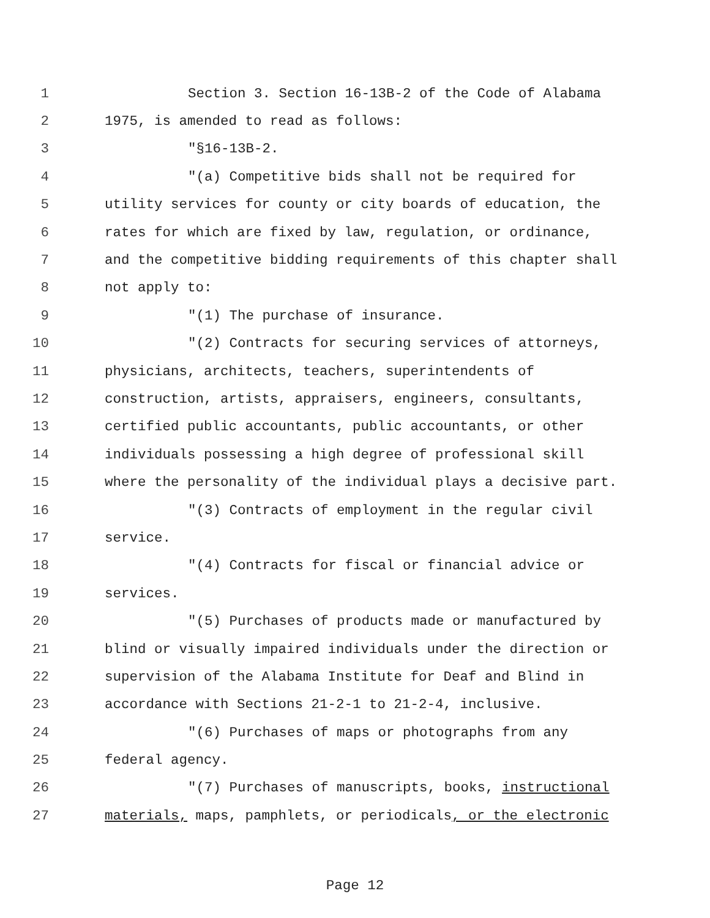1 Section 3. Section 16-13B-2 of the Code of Alabama
2 1975, is amended to read as follows:
3 "§16-13B-2.
4 "(a) Competitive bids shall not be required for
5 utility services for county or city boards of education, the
6 rates for which are fixed by law, regulation, or ordinance,
7 and the competitive bidding requirements of this chapter shall
8 not apply to:
9 "(1) The purchase of insurance.
10 "(2) Contracts for securing services of attorneys,
11 physicians, architects, teachers, superintendents of
12 construction, artists, appraisers, engineers, consultants,
13 certified public accountants, public accountants, or other
14 individuals possessing a high degree of professional skill
15 where the personality of the individual plays a decisive part.
16 "(3) Contracts of employment in the regular civil
17 service.
18 "(4) Contracts for fiscal or financial advice or
19 services.
20 "(5) Purchases of products made or manufactured by
21 blind or visually impaired individuals under the direction or
22 supervision of the Alabama Institute for Deaf and Blind in
23 accordance with Sections 21-2-1 to 21-2-4, inclusive.
24 "(6) Purchases of maps or photographs from any
25 federal agency.
26 "(7) Purchases of manuscripts, books, instructional
27 materials, maps, pamphlets, or periodicals, or the electronic
Page 12